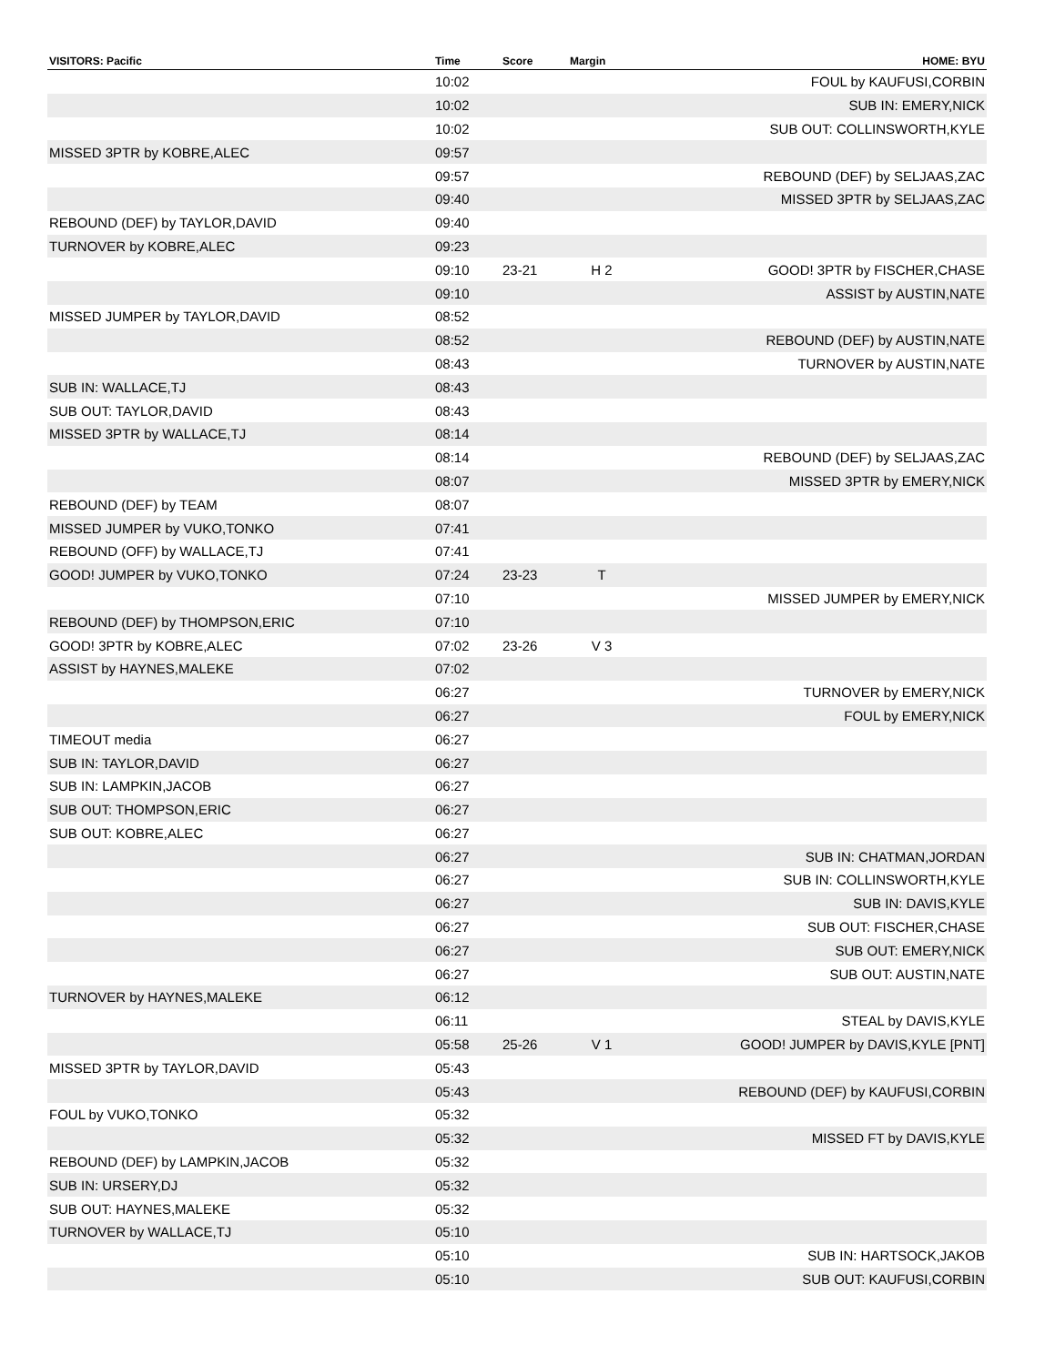| VISITORS: Pacific | Time | Score | Margin | HOME: BYU |
| --- | --- | --- | --- | --- |
| | 10:02 | | | FOUL by KAUFUSI,CORBIN |
| | 10:02 | | | SUB IN: EMERY,NICK |
| | 10:02 | | | SUB OUT: COLLINSWORTH,KYLE |
| MISSED 3PTR by KOBRE,ALEC | 09:57 | | | |
| | 09:57 | | | REBOUND (DEF) by SELJAAS,ZAC |
| | 09:40 | | | MISSED 3PTR by SELJAAS,ZAC |
| REBOUND (DEF) by TAYLOR,DAVID | 09:40 | | | |
| TURNOVER by KOBRE,ALEC | 09:23 | | | |
| | 09:10 | 23-21 | H 2 | GOOD! 3PTR by FISCHER,CHASE |
| | 09:10 | | | ASSIST by AUSTIN,NATE |
| MISSED JUMPER by TAYLOR,DAVID | 08:52 | | | |
| | 08:52 | | | REBOUND (DEF) by AUSTIN,NATE |
| | 08:43 | | | TURNOVER by AUSTIN,NATE |
| SUB IN: WALLACE,TJ | 08:43 | | | |
| SUB OUT: TAYLOR,DAVID | 08:43 | | | |
| MISSED 3PTR by WALLACE,TJ | 08:14 | | | |
| | 08:14 | | | REBOUND (DEF) by SELJAAS,ZAC |
| | 08:07 | | | MISSED 3PTR by EMERY,NICK |
| REBOUND (DEF) by TEAM | 08:07 | | | |
| MISSED JUMPER by VUKO,TONKO | 07:41 | | | |
| REBOUND (OFF) by WALLACE,TJ | 07:41 | | | |
| GOOD! JUMPER by VUKO,TONKO | 07:24 | 23-23 | T | |
| | 07:10 | | | MISSED JUMPER by EMERY,NICK |
| REBOUND (DEF) by THOMPSON,ERIC | 07:10 | | | |
| GOOD! 3PTR by KOBRE,ALEC | 07:02 | 23-26 | V 3 | |
| ASSIST by HAYNES,MALEKE | 07:02 | | | |
| | 06:27 | | | TURNOVER by EMERY,NICK |
| | 06:27 | | | FOUL by EMERY,NICK |
| TIMEOUT media | 06:27 | | | |
| SUB IN: TAYLOR,DAVID | 06:27 | | | |
| SUB IN: LAMPKIN,JACOB | 06:27 | | | |
| SUB OUT: THOMPSON,ERIC | 06:27 | | | |
| SUB OUT: KOBRE,ALEC | 06:27 | | | |
| | 06:27 | | | SUB IN: CHATMAN,JORDAN |
| | 06:27 | | | SUB IN: COLLINSWORTH,KYLE |
| | 06:27 | | | SUB IN: DAVIS,KYLE |
| | 06:27 | | | SUB OUT: FISCHER,CHASE |
| | 06:27 | | | SUB OUT: EMERY,NICK |
| | 06:27 | | | SUB OUT: AUSTIN,NATE |
| TURNOVER by HAYNES,MALEKE | 06:12 | | | |
| | 06:11 | | | STEAL by DAVIS,KYLE |
| | 05:58 | 25-26 | V 1 | GOOD! JUMPER by DAVIS,KYLE [PNT] |
| MISSED 3PTR by TAYLOR,DAVID | 05:43 | | | |
| | 05:43 | | | REBOUND (DEF) by KAUFUSI,CORBIN |
| FOUL by VUKO,TONKO | 05:32 | | | |
| | 05:32 | | | MISSED FT by DAVIS,KYLE |
| REBOUND (DEF) by LAMPKIN,JACOB | 05:32 | | | |
| SUB IN: URSERY,DJ | 05:32 | | | |
| SUB OUT: HAYNES,MALEKE | 05:32 | | | |
| TURNOVER by WALLACE,TJ | 05:10 | | | |
| | 05:10 | | | SUB IN: HARTSOCK,JAKOB |
| | 05:10 | | | SUB OUT: KAUFUSI,CORBIN |